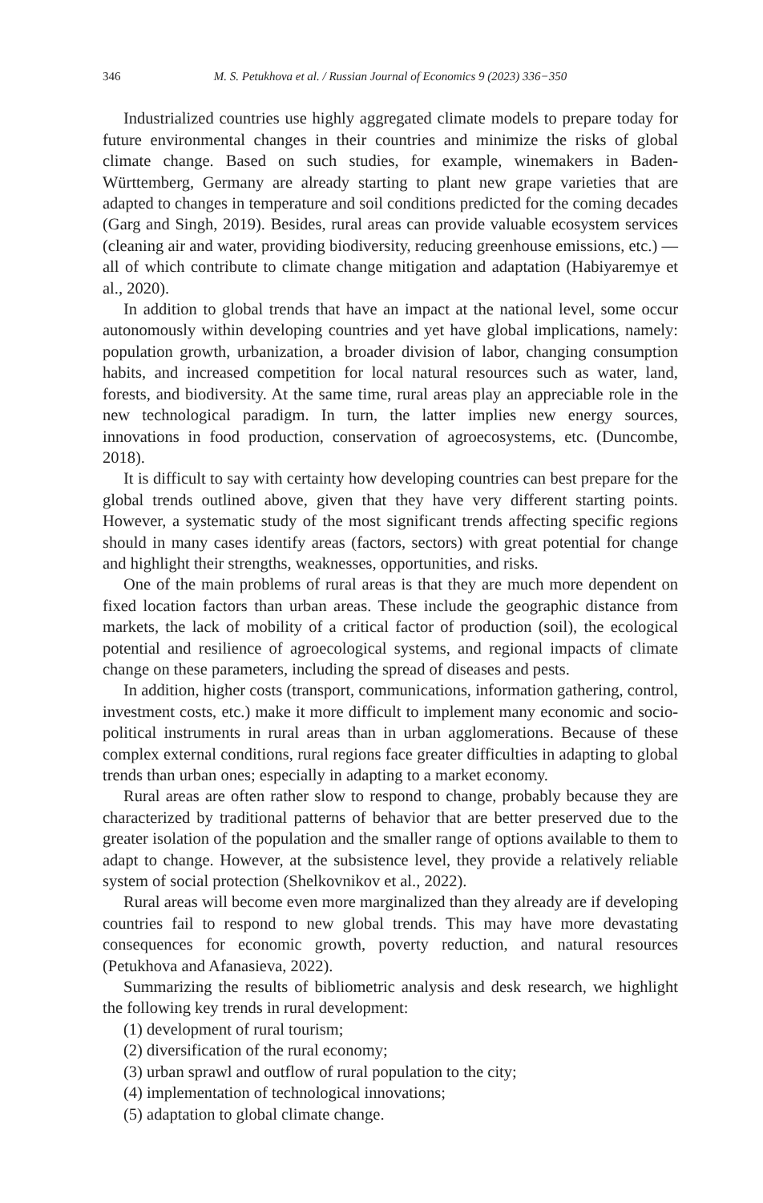346 M. S. Petukhova et al. / Russian Journal of Economics 9 (2023) 336−350
Industrialized countries use highly aggregated climate models to prepare today for future environmental changes in their countries and minimize the risks of global climate change. Based on such studies, for example, winemakers in Baden-Württemberg, Germany are already starting to plant new grape varieties that are adapted to changes in temperature and soil conditions predicted for the coming decades (Garg and Singh, 2019). Besides, rural areas can provide valuable ecosystem services (cleaning air and water, providing biodiversity, reducing greenhouse emissions, etc.) — all of which contribute to climate change mitigation and adaptation (Habiyaremye et al., 2020).
In addition to global trends that have an impact at the national level, some occur autonomously within developing countries and yet have global implications, namely: population growth, urbanization, a broader division of labor, changing consumption habits, and increased competition for local natural resources such as water, land, forests, and biodiversity. At the same time, rural areas play an appreciable role in the new technological paradigm. In turn, the latter implies new energy sources, innovations in food production, conservation of agroecosystems, etc. (Duncombe, 2018).
It is difficult to say with certainty how developing countries can best prepare for the global trends outlined above, given that they have very different starting points. However, a systematic study of the most significant trends affecting specific regions should in many cases identify areas (factors, sectors) with great potential for change and highlight their strengths, weaknesses, opportunities, and risks.
One of the main problems of rural areas is that they are much more dependent on fixed location factors than urban areas. These include the geographic distance from markets, the lack of mobility of a critical factor of production (soil), the ecological potential and resilience of agroecological systems, and regional impacts of climate change on these parameters, including the spread of diseases and pests.
In addition, higher costs (transport, communications, information gathering, control, investment costs, etc.) make it more difficult to implement many economic and socio-political instruments in rural areas than in urban agglomerations. Because of these complex external conditions, rural regions face greater difficulties in adapting to global trends than urban ones; especially in adapting to a market economy.
Rural areas are often rather slow to respond to change, probably because they are characterized by traditional patterns of behavior that are better preserved due to the greater isolation of the population and the smaller range of options available to them to adapt to change. However, at the subsistence level, they provide a relatively reliable system of social protection (Shelkovnikov et al., 2022).
Rural areas will become even more marginalized than they already are if developing countries fail to respond to new global trends. This may have more devastating consequences for economic growth, poverty reduction, and natural resources (Petukhova and Afanasieva, 2022).
Summarizing the results of bibliometric analysis and desk research, we highlight the following key trends in rural development:
(1) development of rural tourism;
(2) diversification of the rural economy;
(3) urban sprawl and outflow of rural population to the city;
(4) implementation of technological innovations;
(5) adaptation to global climate change.